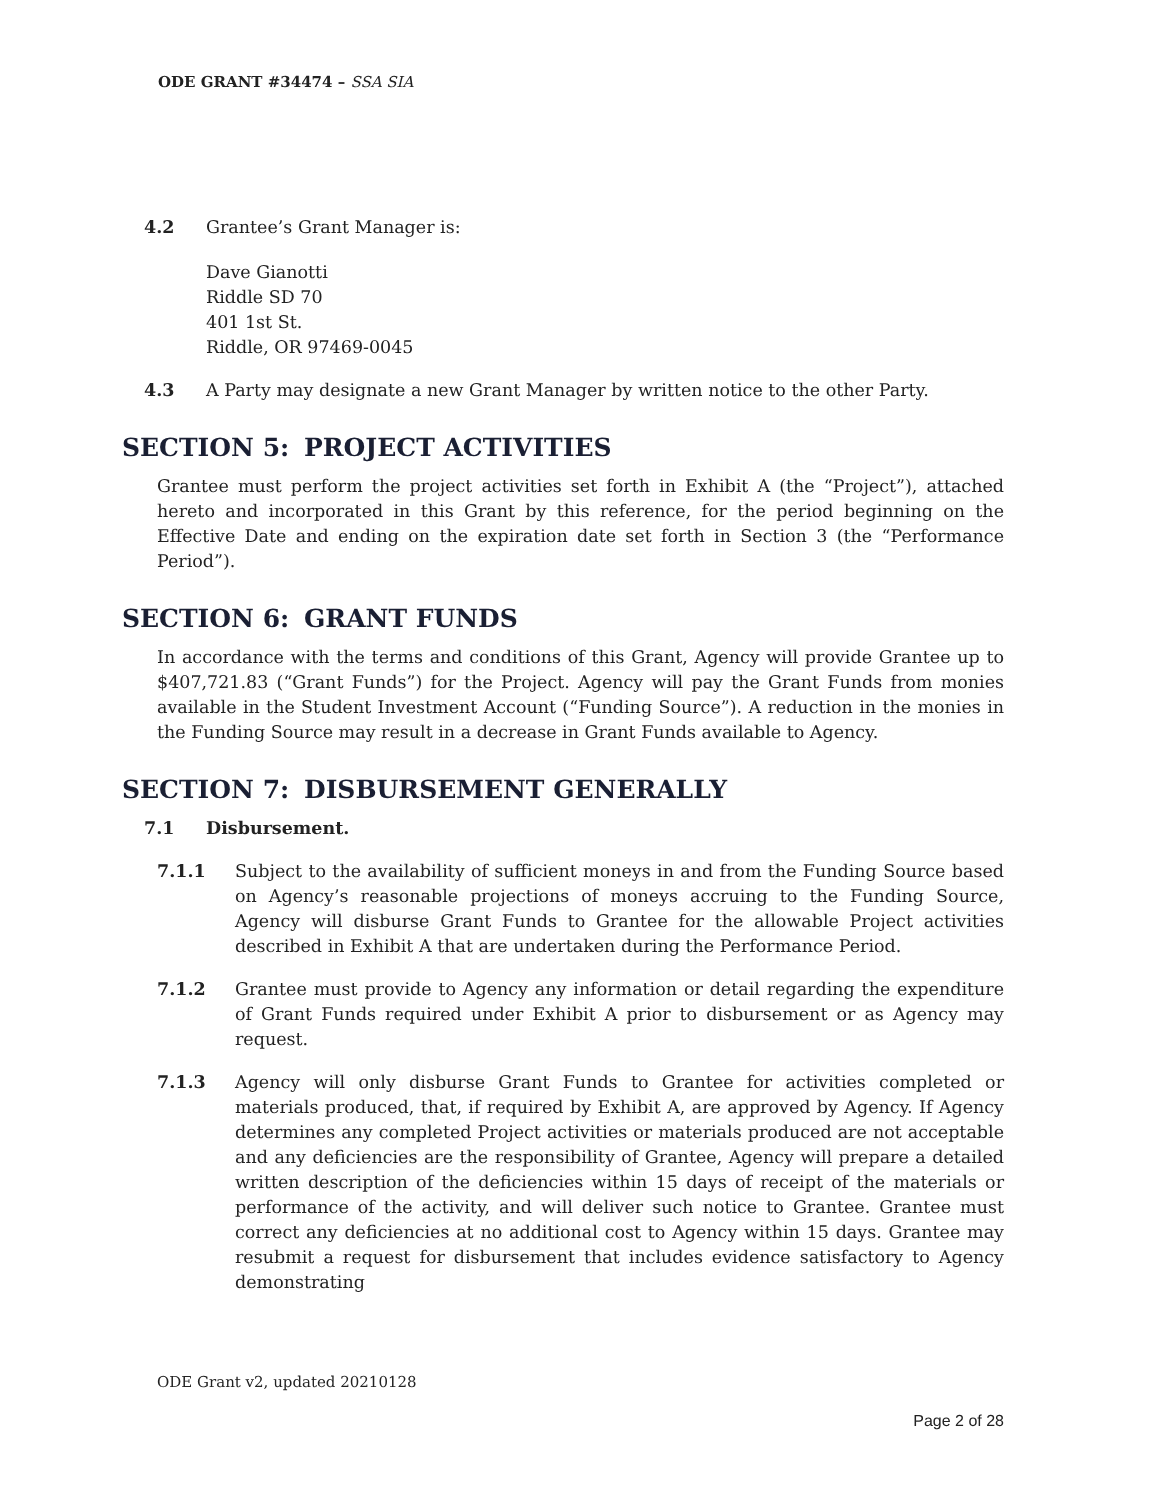ODE GRANT #34474 – SSA SIA
4.2 Grantee’s Grant Manager is:
Dave Gianotti
Riddle SD 70
401 1st St.
Riddle, OR 97469-0045
4.3 A Party may designate a new Grant Manager by written notice to the other Party.
SECTION 5: PROJECT ACTIVITIES
Grantee must perform the project activities set forth in Exhibit A (the “Project”), attached hereto and incorporated in this Grant by this reference, for the period beginning on the Effective Date and ending on the expiration date set forth in Section 3 (the “Performance Period”).
SECTION 6: GRANT FUNDS
In accordance with the terms and conditions of this Grant, Agency will provide Grantee up to $407,721.83 (“Grant Funds”) for the Project. Agency will pay the Grant Funds from monies available in the Student Investment Account (“Funding Source”). A reduction in the monies in the Funding Source may result in a decrease in Grant Funds available to Agency.
SECTION 7: DISBURSEMENT GENERALLY
7.1 Disbursement.
7.1.1 Subject to the availability of sufficient moneys in and from the Funding Source based on Agency’s reasonable projections of moneys accruing to the Funding Source, Agency will disburse Grant Funds to Grantee for the allowable Project activities described in Exhibit A that are undertaken during the Performance Period.
7.1.2 Grantee must provide to Agency any information or detail regarding the expenditure of Grant Funds required under Exhibit A prior to disbursement or as Agency may request.
7.1.3 Agency will only disburse Grant Funds to Grantee for activities completed or materials produced, that, if required by Exhibit A, are approved by Agency. If Agency determines any completed Project activities or materials produced are not acceptable and any deficiencies are the responsibility of Grantee, Agency will prepare a detailed written description of the deficiencies within 15 days of receipt of the materials or performance of the activity, and will deliver such notice to Grantee. Grantee must correct any deficiencies at no additional cost to Agency within 15 days. Grantee may resubmit a request for disbursement that includes evidence satisfactory to Agency demonstrating
ODE Grant v2, updated 20210128
Page 2 of 28